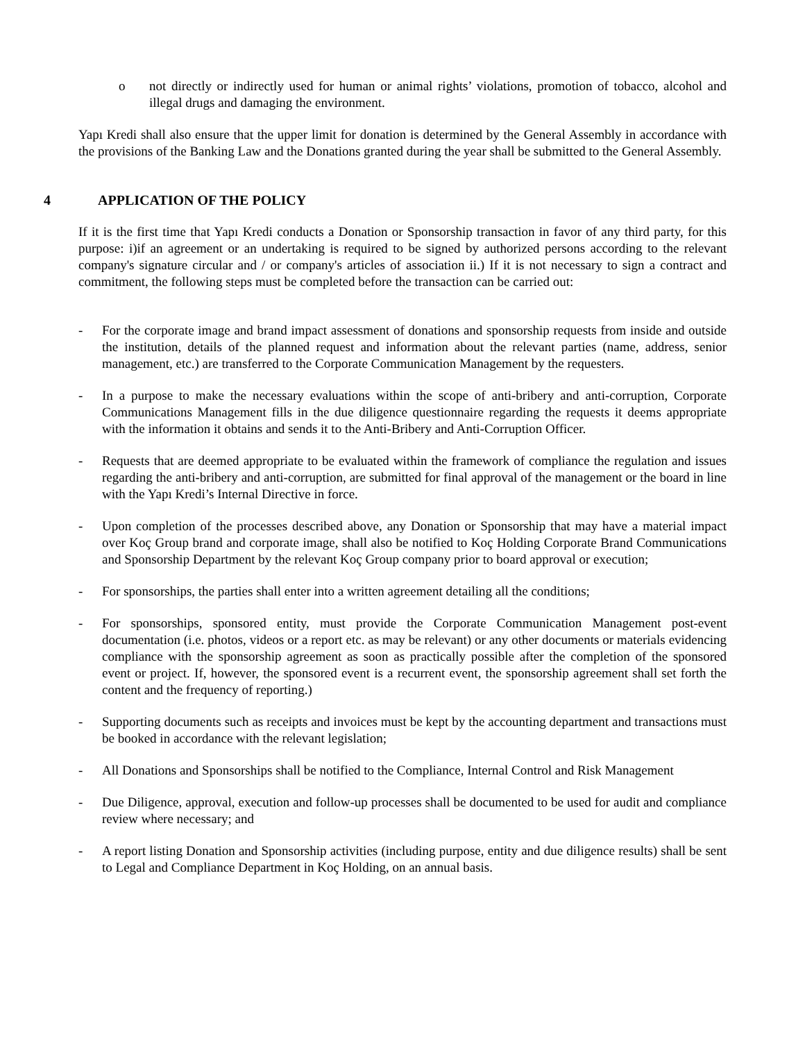o not directly or indirectly used for human or animal rights’ violations, promotion of tobacco, alcohol and illegal drugs and damaging the environment.
Yapı Kredi shall also ensure that the upper limit for donation is determined by the General Assembly in accordance with the provisions of the Banking Law and the Donations granted during the year shall be submitted to the General Assembly.
4 APPLICATION OF THE POLICY
If it is the first time that Yapı Kredi conducts a Donation or Sponsorship transaction in favor of any third party, for this purpose: i)if an agreement or an undertaking is required to be signed by authorized persons according to the relevant company's signature circular and / or company's articles of association ii.) If it is not necessary to sign a contract and commitment, the following steps must be completed before the transaction can be carried out:
- For the corporate image and brand impact assessment of donations and sponsorship requests from inside and outside the institution, details of the planned request and information about the relevant parties (name, address, senior management, etc.) are transferred to the Corporate Communication Management by the requesters.
- In a purpose to make the necessary evaluations within the scope of anti-bribery and anti-corruption, Corporate Communications Management fills in the due diligence questionnaire regarding the requests it deems appropriate with the information it obtains and sends it to the Anti-Bribery and Anti-Corruption Officer.
- Requests that are deemed appropriate to be evaluated within the framework of compliance the regulation and issues regarding the anti-bribery and anti-corruption, are submitted for final approval of the management or the board in line with the Yapı Kredi’s Internal Directive in force.
- Upon completion of the processes described above, any Donation or Sponsorship that may have a material impact over Koç Group brand and corporate image, shall also be notified to Koç Holding Corporate Brand Communications and Sponsorship Department by the relevant Koç Group company prior to board approval or execution;
- For sponsorships, the parties shall enter into a written agreement detailing all the conditions;
- For sponsorships, sponsored entity, must provide the Corporate Communication Management post-event documentation (i.e. photos, videos or a report etc. as may be relevant) or any other documents or materials evidencing compliance with the sponsorship agreement as soon as practically possible after the completion of the sponsored event or project. If, however, the sponsored event is a recurrent event, the sponsorship agreement shall set forth the content and the frequency of reporting.)
- Supporting documents such as receipts and invoices must be kept by the accounting department and transactions must be booked in accordance with the relevant legislation;
- All Donations and Sponsorships shall be notified to the Compliance, Internal Control and Risk Management
- Due Diligence, approval, execution and follow-up processes shall be documented to be used for audit and compliance review where necessary; and
- A report listing Donation and Sponsorship activities (including purpose, entity and due diligence results) shall be sent to Legal and Compliance Department in Koç Holding, on an annual basis.